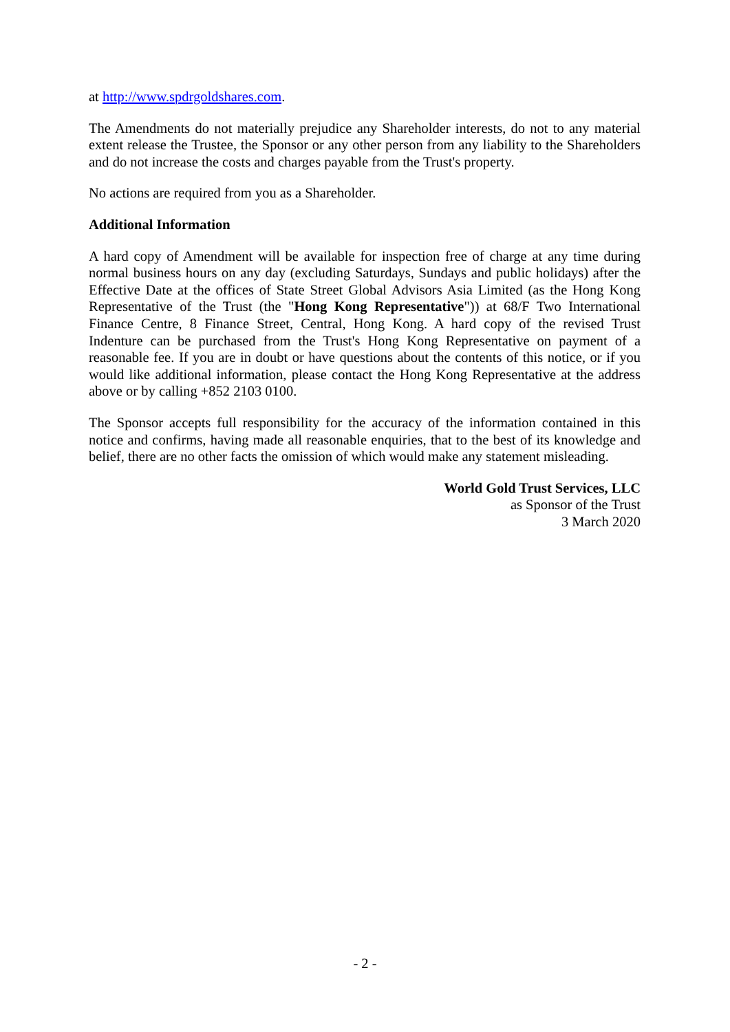at http://www.spdrgoldshares.com.
The Amendments do not materially prejudice any Shareholder interests, do not to any material extent release the Trustee, the Sponsor or any other person from any liability to the Shareholders and do not increase the costs and charges payable from the Trust's property.
No actions are required from you as a Shareholder.
Additional Information
A hard copy of Amendment will be available for inspection free of charge at any time during normal business hours on any day (excluding Saturdays, Sundays and public holidays) after the Effective Date at the offices of State Street Global Advisors Asia Limited (as the Hong Kong Representative of the Trust (the "Hong Kong Representative")) at 68/F Two International Finance Centre, 8 Finance Street, Central, Hong Kong. A hard copy of the revised Trust Indenture can be purchased from the Trust's Hong Kong Representative on payment of a reasonable fee. If you are in doubt or have questions about the contents of this notice, or if you would like additional information, please contact the Hong Kong Representative at the address above or by calling +852 2103 0100.
The Sponsor accepts full responsibility for the accuracy of the information contained in this notice and confirms, having made all reasonable enquiries, that to the best of its knowledge and belief, there are no other facts the omission of which would make any statement misleading.
World Gold Trust Services, LLC
as Sponsor of the Trust
3 March 2020
- 2 -